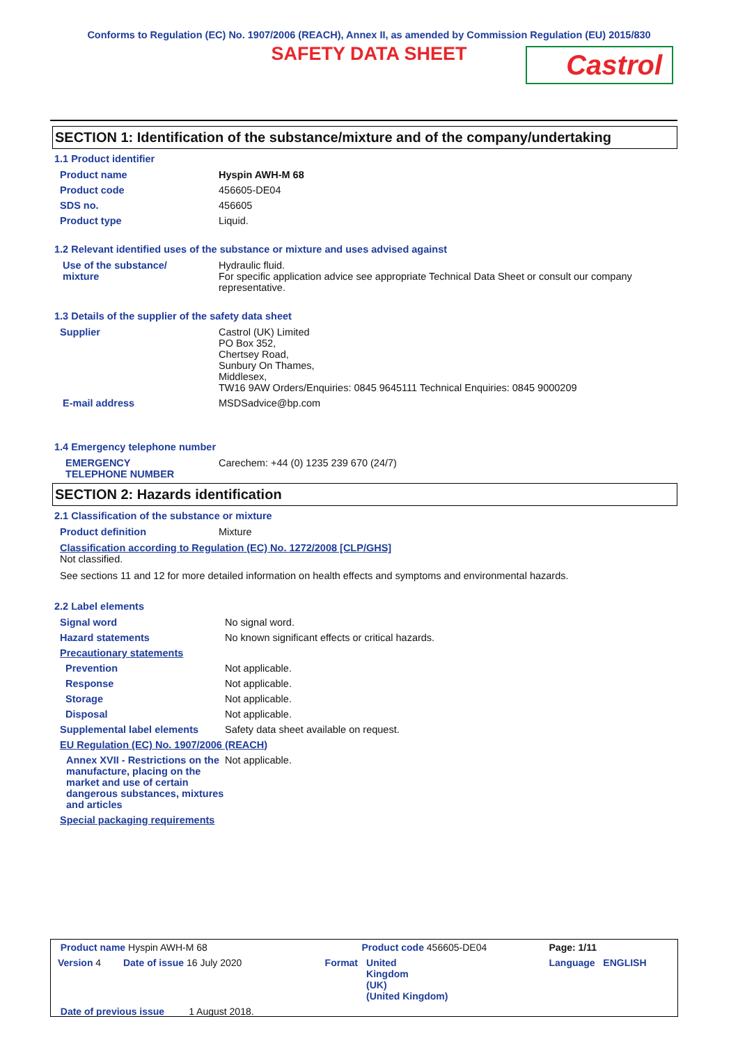Conforms to Regulation (EC) No. 1907/2006 (REACH), Annex II, as amended by Commission Regulation (EU) 2015/830
SAFETY DATA SHEET
Castrol
SECTION 1: Identification of the substance/mixture and of the company/undertaking
1.1 Product identifier
| Product name | Hyspin AWH-M 68 |
| Product code | 456605-DE04 |
| SDS no. | 456605 |
| Product type | Liquid. |
1.2 Relevant identified uses of the substance or mixture and uses advised against
| Use of the substance/ mixture | Hydraulic fluid. For specific application advice see appropriate Technical Data Sheet or consult our company representative. |
1.3 Details of the supplier of the safety data sheet
| Supplier | Castrol (UK) Limited PO Box 352, Chertsey Road, Sunbury On Thames, Middlesex, TW16 9AW Orders/Enquiries: 0845 9645111 Technical Enquiries: 0845 9000209 |
| E-mail address | MSDSadvice@bp.com |
1.4 Emergency telephone number
| EMERGENCY TELEPHONE NUMBER | Carechem: +44 (0) 1235 239 670 (24/7) |
SECTION 2: Hazards identification
2.1 Classification of the substance or mixture
| Product definition | Mixture |
Classification according to Regulation (EC) No. 1272/2008 [CLP/GHS]
Not classified.
See sections 11 and 12 for more detailed information on health effects and symptoms and environmental hazards.
2.2 Label elements
| Signal word | No signal word. |
| Hazard statements | No known significant effects or critical hazards. |
| Precautionary statements | |
| Prevention | Not applicable. |
| Response | Not applicable. |
| Storage | Not applicable. |
| Disposal | Not applicable. |
| Supplemental label elements | Safety data sheet available on request. |
| EU Regulation (EC) No. 1907/2006 (REACH) | |
| Annex XVII - Restrictions on the manufacture, placing on the market and use of certain dangerous substances, mixtures and articles | Not applicable. |
| Special packaging requirements | |
| Product name Hyspin AWH-M 68 | | Product code 456605-DE04 | | Page: 1/11 |
| Version 4 | Date of issue 16 July 2020 | Format | United Kingdom (UK) (United Kingdom) | Language ENGLISH |
| Date of previous issue 1 August 2018. | | | | |